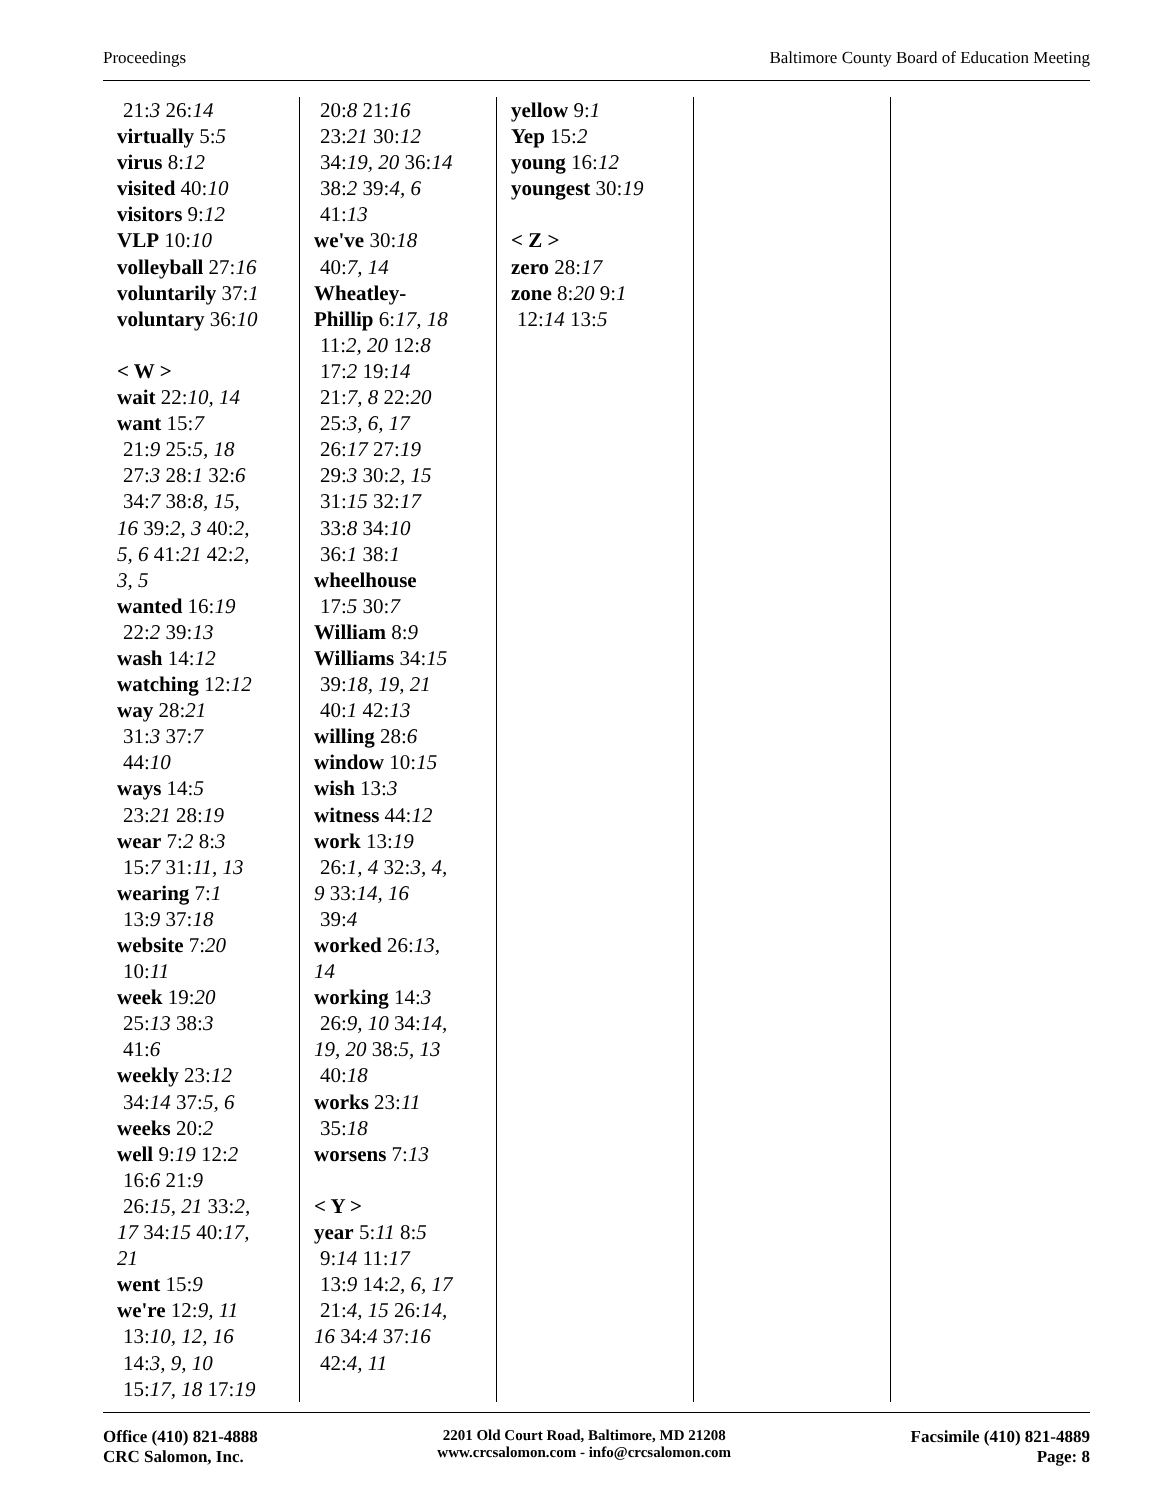Proceedings Baltimore County Board of Education Meeting
21:3 26:14
virtually 5:5
virus 8:12
visited 40:10
visitors 9:12
VLP 10:10
volleyball 27:16
voluntarily 37:1
voluntary 36:10
< W >
wait 22:10, 14
want 15:7
21:9 25:5, 18
27:3 28:1 32:6
34:7 38:8, 15,
16 39:2, 3 40:2,
5, 6 41:21 42:2,
3, 5
wanted 16:19
22:2 39:13
wash 14:12
watching 12:12
way 28:21
31:3 37:7
44:10
ways 14:5
23:21 28:19
wear 7:2 8:3
15:7 31:11, 13
wearing 7:1
13:9 37:18
website 7:20
10:11
week 19:20
25:13 38:3
41:6
weekly 23:12
34:14 37:5, 6
weeks 20:2
well 9:19 12:2
16:6 21:9
26:15, 21 33:2,
17 34:15 40:17,
21
went 15:9
we're 12:9, 11
13:10, 12, 16
14:3, 9, 10
15:17, 18 17:19
20:8 21:16
23:21 30:12
34:19, 20 36:14
38:2 39:4, 6
41:13
we've 30:18
40:7, 14
Wheatley-
Phillip 6:17, 18
11:2, 20 12:8
17:2 19:14
21:7, 8 22:20
25:3, 6, 17
26:17 27:19
29:3 30:2, 15
31:15 32:17
33:8 34:10
36:1 38:1
wheelhouse
17:5 30:7
William 8:9
Williams 34:15
39:18, 19, 21
40:1 42:13
willing 28:6
window 10:15
wish 13:3
witness 44:12
work 13:19
26:1, 4 32:3, 4,
9 33:14, 16
39:4
worked 26:13,
14
working 14:3
26:9, 10 34:14,
19, 20 38:5, 13
40:18
works 23:11
35:18
worsens 7:13
< Y >
year 5:11 8:5
9:14 11:17
13:9 14:2, 6, 17
21:4, 15 26:14,
16 34:4 37:16
42:4, 11
yellow 9:1
Yep 15:2
young 16:12
youngest 30:19
< Z >
zero 28:17
zone 8:20 9:1
12:14 13:5
Office (410) 821-4888
CRC Salomon, Inc.
2201 Old Court Road, Baltimore, MD 21208
www.crcsalomon.com - info@crcsalomon.com
Facsimile (410) 821-4889
Page: 8